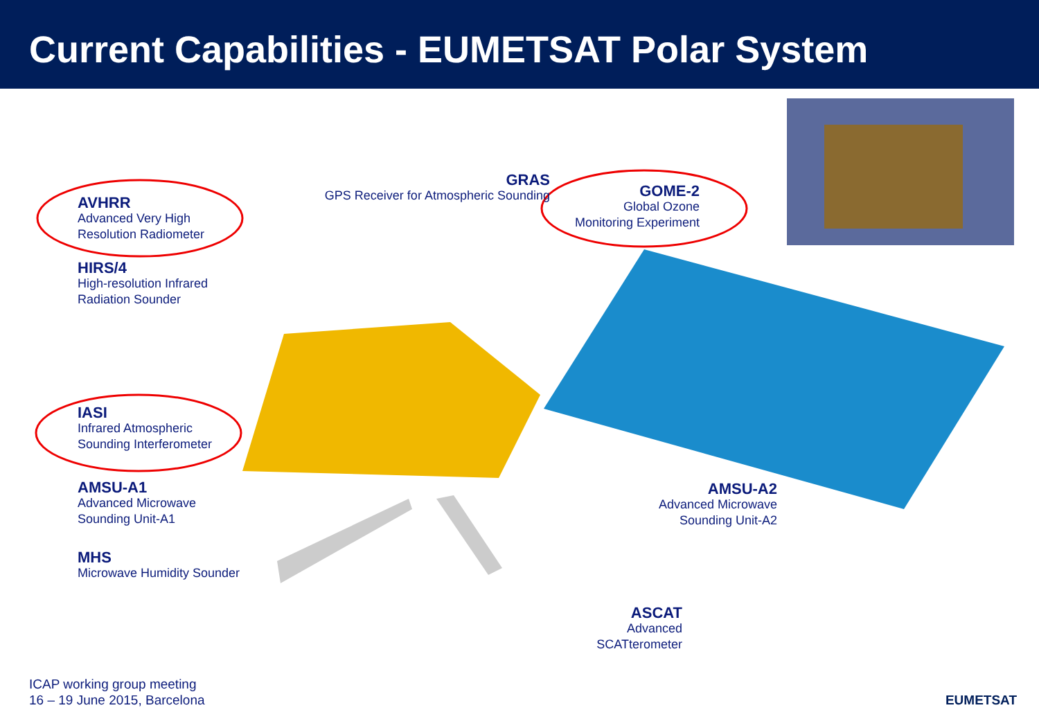Current Capabilities - EUMETSAT Polar System
AVHRR
Advanced Very High
Resolution Radiometer
HIRS/4
High-resolution Infrared
Radiation Sounder
IASI
Infrared Atmospheric
Sounding Interferometer
AMSU-A1
Advanced Microwave
Sounding Unit-A1
MHS
Microwave Humidity Sounder
GRAS
GPS Receiver for Atmospheric Sounding
GOME-2
Global Ozone
Monitoring Experiment
AMSU-A2
Advanced Microwave
Sounding Unit-A2
ASCAT
Advanced
SCATterometer
ICAP working group meeting
16 – 19 June 2015, Barcelona
EUMETSAT